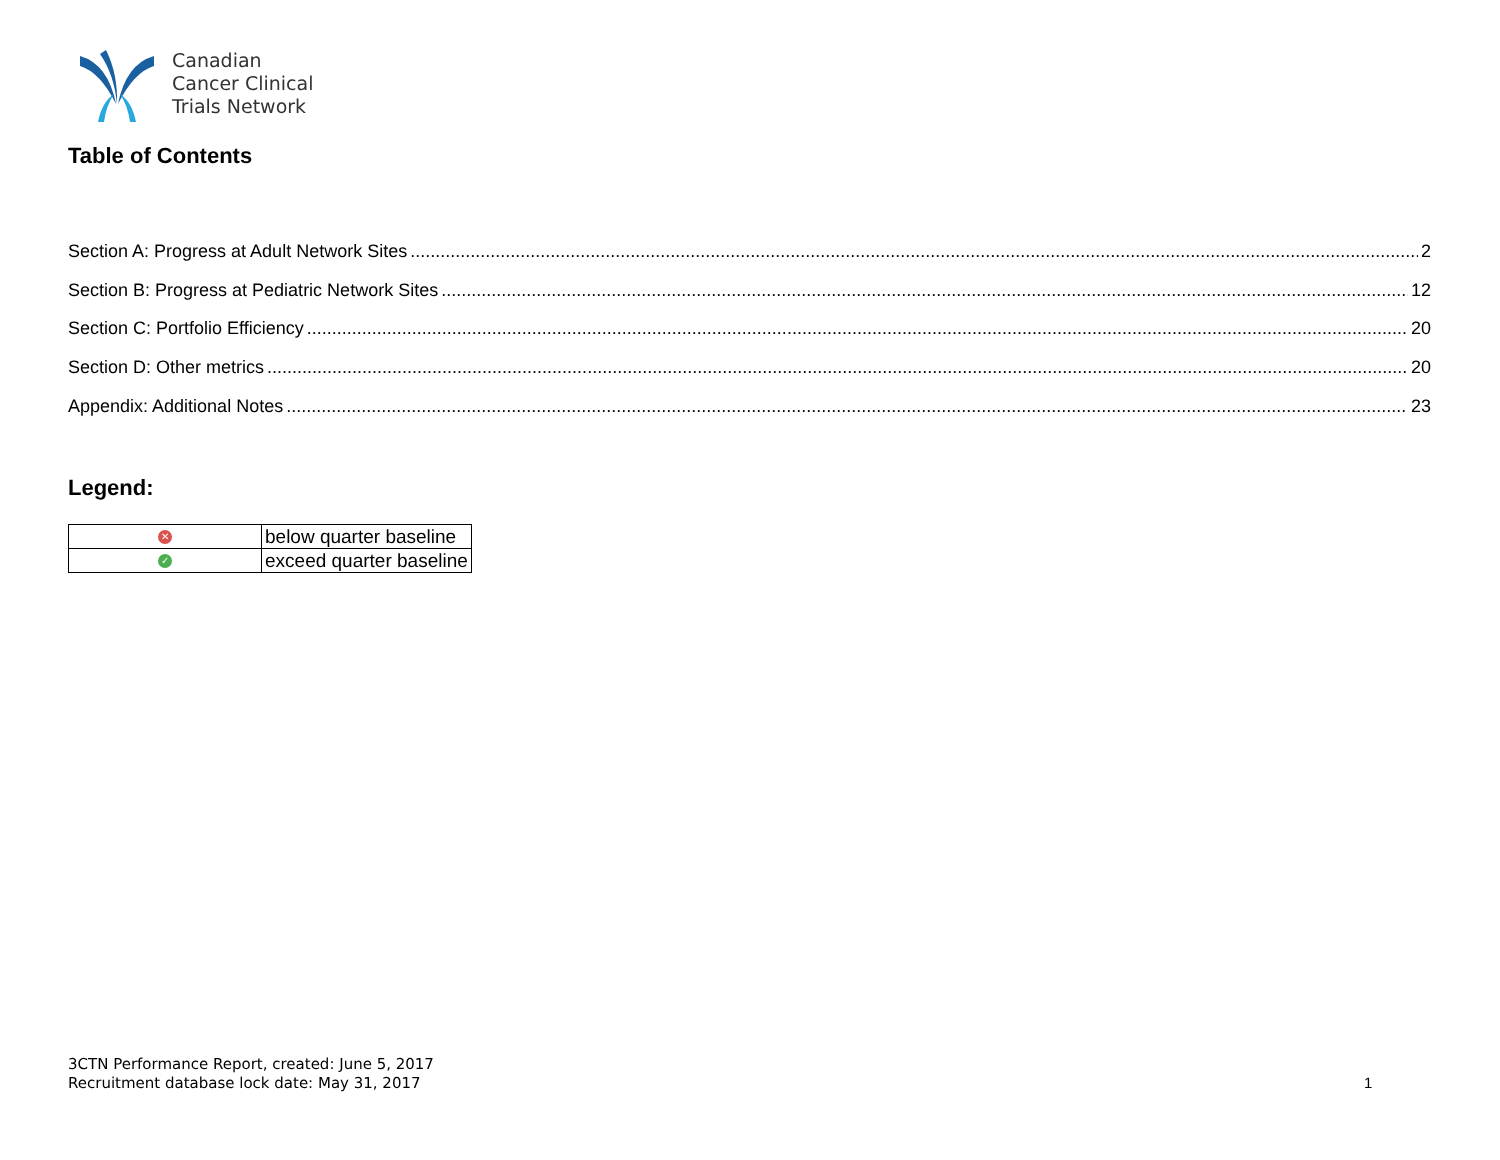Canadian
Cancer Clinical
Trials Network
Table of Contents
Section A: Progress at Adult Network Sites 2
Section B: Progress at Pediatric Network Sites 12
Section C: Portfolio Efficiency 20
Section D: Other metrics 20
Appendix: Additional Notes 23
Legend:
| ✕ | below quarter baseline |
| ✓ | exceed quarter baseline |
3CTN Performance Report, created: June 5, 2017
Recruitment database lock date: May 31, 2017
1